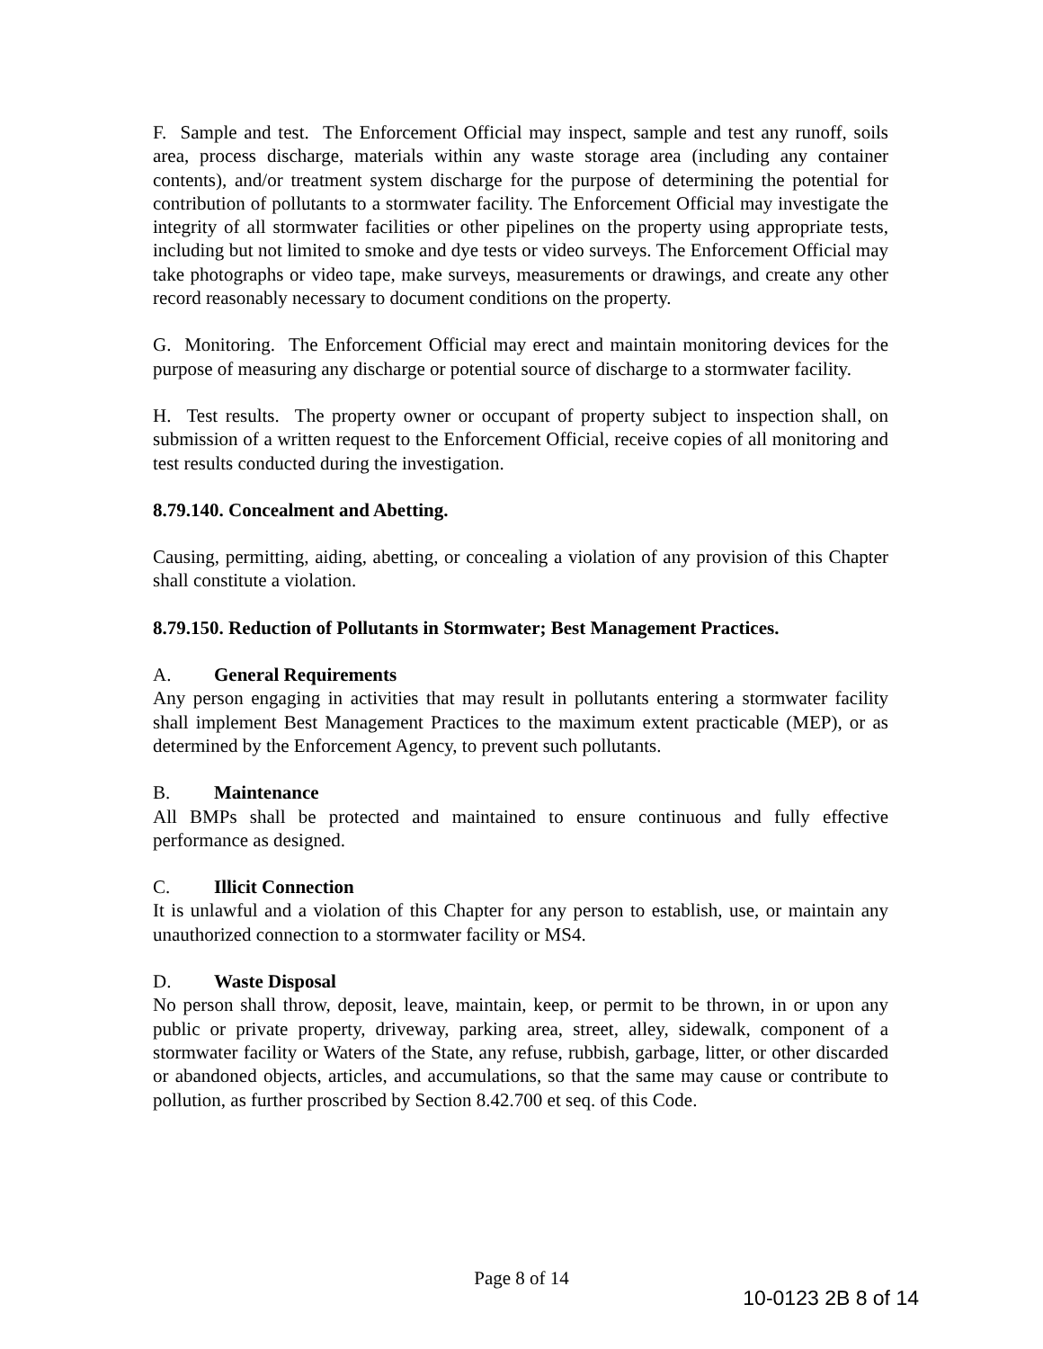F. Sample and test. The Enforcement Official may inspect, sample and test any runoff, soils area, process discharge, materials within any waste storage area (including any container contents), and/or treatment system discharge for the purpose of determining the potential for contribution of pollutants to a stormwater facility. The Enforcement Official may investigate the integrity of all stormwater facilities or other pipelines on the property using appropriate tests, including but not limited to smoke and dye tests or video surveys. The Enforcement Official may take photographs or video tape, make surveys, measurements or drawings, and create any other record reasonably necessary to document conditions on the property.
G. Monitoring. The Enforcement Official may erect and maintain monitoring devices for the purpose of measuring any discharge or potential source of discharge to a stormwater facility.
H. Test results. The property owner or occupant of property subject to inspection shall, on submission of a written request to the Enforcement Official, receive copies of all monitoring and test results conducted during the investigation.
8.79.140. Concealment and Abetting.
Causing, permitting, aiding, abetting, or concealing a violation of any provision of this Chapter shall constitute a violation.
8.79.150. Reduction of Pollutants in Stormwater; Best Management Practices.
A. General Requirements
Any person engaging in activities that may result in pollutants entering a stormwater facility shall implement Best Management Practices to the maximum extent practicable (MEP), or as determined by the Enforcement Agency, to prevent such pollutants.
B. Maintenance
All BMPs shall be protected and maintained to ensure continuous and fully effective performance as designed.
C. Illicit Connection
It is unlawful and a violation of this Chapter for any person to establish, use, or maintain any unauthorized connection to a stormwater facility or MS4.
D. Waste Disposal
No person shall throw, deposit, leave, maintain, keep, or permit to be thrown, in or upon any public or private property, driveway, parking area, street, alley, sidewalk, component of a stormwater facility or Waters of the State, any refuse, rubbish, garbage, litter, or other discarded or abandoned objects, articles, and accumulations, so that the same may cause or contribute to pollution, as further proscribed by Section 8.42.700 et seq. of this Code.
Page 8 of 14
10-0123 2B 8 of 14